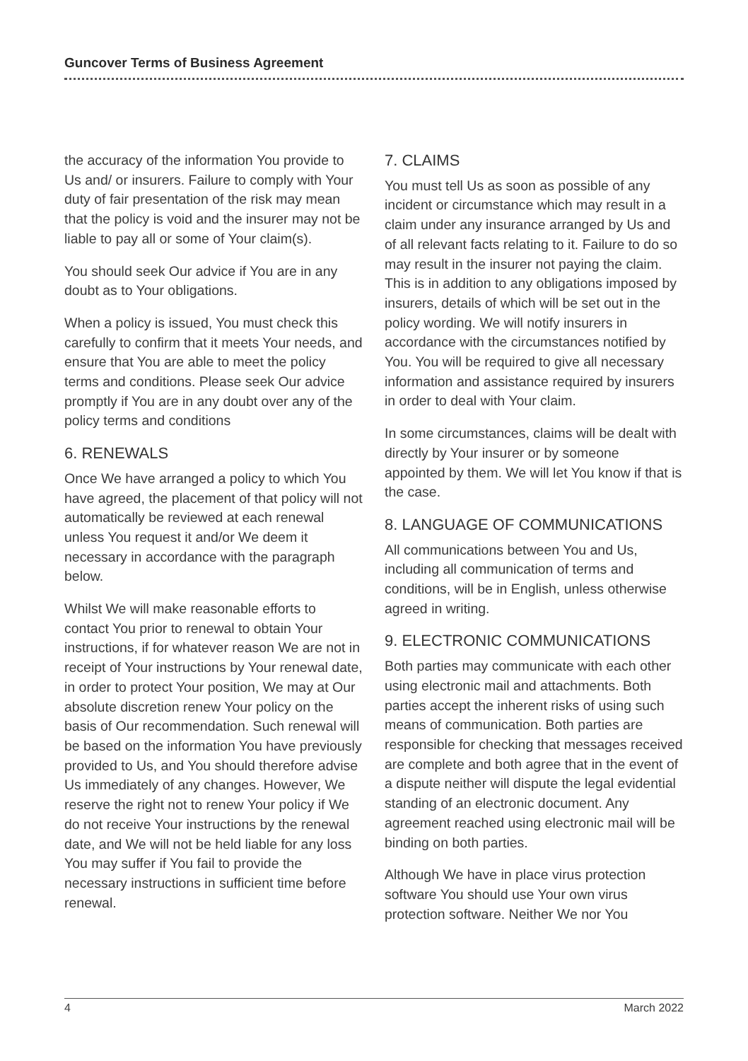Guncover Terms of Business Agreement
the accuracy of the information You provide to Us and/ or insurers. Failure to comply with Your duty of fair presentation of the risk may mean that the policy is void and the insurer may not be liable to pay all or some of Your claim(s).
You should seek Our advice if You are in any doubt as to Your obligations.
When a policy is issued, You must check this carefully to confirm that it meets Your needs, and ensure that You are able to meet the policy terms and conditions. Please seek Our advice promptly if You are in any doubt over any of the policy terms and conditions
6. RENEWALS
Once We have arranged a policy to which You have agreed, the placement of that policy will not automatically be reviewed at each renewal unless You request it and/or We deem it necessary in accordance with the paragraph below.
Whilst We will make reasonable efforts to contact You prior to renewal to obtain Your instructions, if for whatever reason We are not in receipt of Your instructions by Your renewal date, in order to protect Your position, We may at Our absolute discretion renew Your policy on the basis of Our recommendation. Such renewal will be based on the information You have previously provided to Us, and You should therefore advise Us immediately of any changes. However, We reserve the right not to renew Your policy if We do not receive Your instructions by the renewal date, and We will not be held liable for any loss You may suffer if You fail to provide the necessary instructions in sufficient time before renewal.
7. CLAIMS
You must tell Us as soon as possible of any incident or circumstance which may result in a claim under any insurance arranged by Us and of all relevant facts relating to it. Failure to do so may result in the insurer not paying the claim. This is in addition to any obligations imposed by insurers, details of which will be set out in the policy wording. We will notify insurers in accordance with the circumstances notified by You. You will be required to give all necessary information and assistance required by insurers in order to deal with Your claim.
In some circumstances, claims will be dealt with directly by Your insurer or by someone appointed by them. We will let You know if that is the case.
8. LANGUAGE OF COMMUNICATIONS
All communications between You and Us, including all communication of terms and conditions, will be in English, unless otherwise agreed in writing.
9. ELECTRONIC COMMUNICATIONS
Both parties may communicate with each other using electronic mail and attachments. Both parties accept the inherent risks of using such means of communication. Both parties are responsible for checking that messages received are complete and both agree that in the event of a dispute neither will dispute the legal evidential standing of an electronic document. Any agreement reached using electronic mail will be binding on both parties.
Although We have in place virus protection software You should use Your own virus protection software. Neither We nor You
4 March 2022